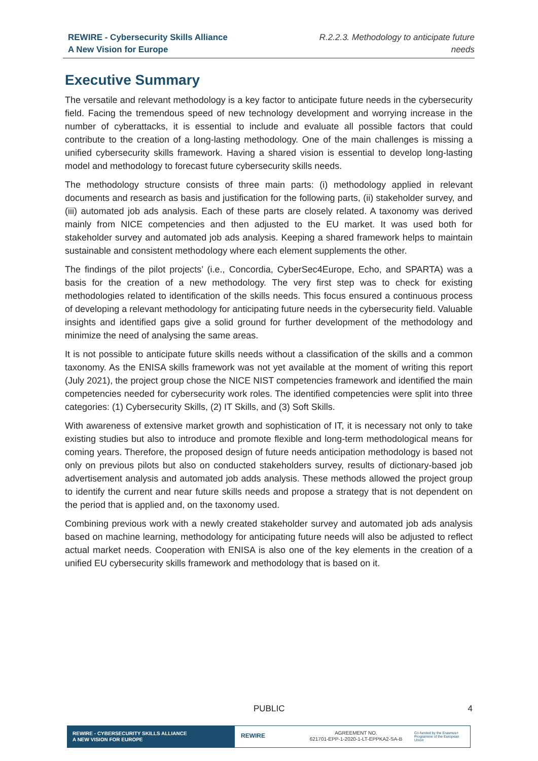REWIRE - Cybersecurity Skills Alliance
A New Vision for Europe
R.2.2.3. Methodology to anticipate future needs
Executive Summary
The versatile and relevant methodology is a key factor to anticipate future needs in the cybersecurity field. Facing the tremendous speed of new technology development and worrying increase in the number of cyberattacks, it is essential to include and evaluate all possible factors that could contribute to the creation of a long-lasting methodology. One of the main challenges is missing a unified cybersecurity skills framework. Having a shared vision is essential to develop long-lasting model and methodology to forecast future cybersecurity skills needs.
The methodology structure consists of three main parts: (i) methodology applied in relevant documents and research as basis and justification for the following parts, (ii) stakeholder survey, and (iii) automated job ads analysis. Each of these parts are closely related. A taxonomy was derived mainly from NICE competencies and then adjusted to the EU market. It was used both for stakeholder survey and automated job ads analysis. Keeping a shared framework helps to maintain sustainable and consistent methodology where each element supplements the other.
The findings of the pilot projects’ (i.e., Concordia, CyberSec4Europe, Echo, and SPARTA) was a basis for the creation of a new methodology. The very first step was to check for existing methodologies related to identification of the skills needs. This focus ensured a continuous process of developing a relevant methodology for anticipating future needs in the cybersecurity field. Valuable insights and identified gaps give a solid ground for further development of the methodology and minimize the need of analysing the same areas.
It is not possible to anticipate future skills needs without a classification of the skills and a common taxonomy. As the ENISA skills framework was not yet available at the moment of writing this report (July 2021), the project group chose the NICE NIST competencies framework and identified the main competencies needed for cybersecurity work roles. The identified competencies were split into three categories: (1) Cybersecurity Skills, (2) IT Skills, and (3) Soft Skills.
With awareness of extensive market growth and sophistication of IT, it is necessary not only to take existing studies but also to introduce and promote flexible and long-term methodological means for coming years. Therefore, the proposed design of future needs anticipation methodology is based not only on previous pilots but also on conducted stakeholders survey, results of dictionary-based job advertisement analysis and automated job adds analysis. These methods allowed the project group to identify the current and near future skills needs and propose a strategy that is not dependent on the period that is applied and, on the taxonomy used.
Combining previous work with a newly created stakeholder survey and automated job ads analysis based on machine learning, methodology for anticipating future needs will also be adjusted to reflect actual market needs. Cooperation with ENISA is also one of the key elements in the creation of a unified EU cybersecurity skills framework and methodology that is based on it.
PUBLIC 4
REWIRE - CYBERSECURITY SKILLS ALLIANCE
A NEW VISION FOR EUROPE
REWIRE
AGREEMENT NO.
621701-EPP-1-2020-1-LT-EPPKA2-SA-B
Co-funded by the Erasmus+ Programme of the European Union